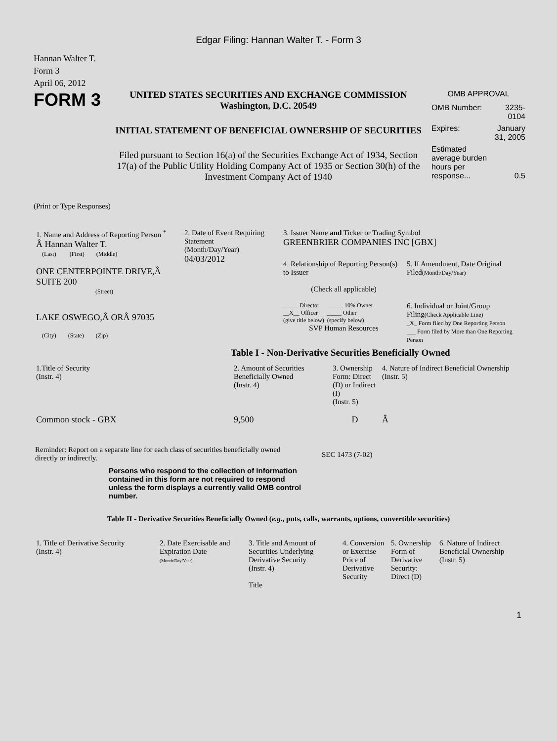Edgar Filing: Hannan Walter T. - Form 3
Hannan Walter T.
Form 3
April 06, 2012
FORM 3
UNITED STATES SECURITIES AND EXCHANGE COMMISSION
Washington, D.C. 20549
INITIAL STATEMENT OF BENEFICIAL OWNERSHIP OF SECURITIES
Filed pursuant to Section 16(a) of the Securities Exchange Act of 1934, Section 17(a) of the Public Utility Holding Company Act of 1935 or Section 30(h) of the Investment Company Act of 1940
OMB APPROVAL
| OMB Number: | 3235-0104 |
| Expires: | January 31, 2005 |
| Estimated average burden hours per response... | 0.5 |
(Print or Type Responses)
| 1. Name and Address of Reporting Person <sup>*</sup> Â Hannan Walter T. (Last) (First) (Middle) ONE CENTERPOINTE DRIVE,Â SUITE 200 (Street) LAKE OSWEGO,Â ORÂ 97035 (City) (State) (Zip) | 2. Date of Event Requiring Statement (Month/Day/Year) 04/03/2012 | 3. Issuer Name and Ticker or Trading Symbol GREENBRIER COMPANIES INC [GBX] / 4. Relationship of Reporting Person(s) to Issuer (Check all applicable) _____ Director _____ 10% Owner __X__ Officer _____ Other (give title below) (specify below) SVP Human Resources / 5. If Amendment, Date Original Filed (Month/Day/Year) 6. Individual or Joint/Group Filing (Check Applicable Line) _X_ Form filed by One Reporting Person ___ Form filed by More than One Reporting Person / |
Table I - Non-Derivative Securities Beneficially Owned
| 1.Title of Security (Instr. 4) | 2. Amount of Securities Beneficially Owned (Instr. 4) | 3. Ownership Form: Direct (D) or Indirect (I) (Instr. 5) | 4. Nature of Indirect Beneficial Ownership (Instr. 5) |
| --- | --- | --- | --- |
| Common stock - GBX | 9,500 | D | Â |
Reminder: Report on a separate line for each class of securities beneficially owned directly or indirectly.
SEC 1473 (7-02)
Persons who respond to the collection of information contained in this form are not required to respond unless the form displays a currently valid OMB control number.
Table II - Derivative Securities Beneficially Owned (e.g., puts, calls, warrants, options, convertible securities)
| 1. Title of Derivative Security (Instr. 4) | 2. Date Exercisable and Expiration Date (Month/Day/Year) | 3. Title and Amount of Securities Underlying Derivative Security (Instr. 4) Title | 4. Conversion or Exercise Price of Derivative Security | 5. Ownership Form of Derivative Security: Direct (D) | 6. Nature of Indirect Beneficial Ownership (Instr. 5) |
| --- | --- | --- | --- | --- | --- |
1